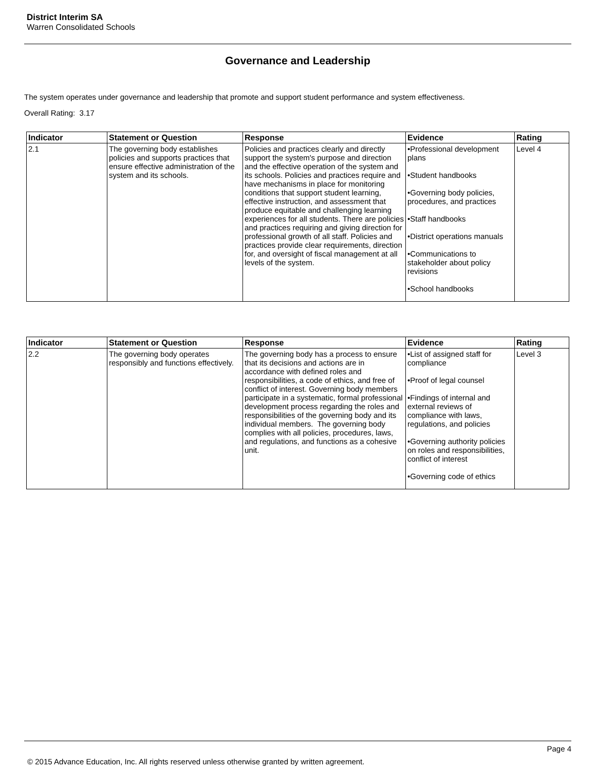District Interim SA
Warren Consolidated Schools
Governance and Leadership
The system operates under governance and leadership that promote and support student performance and system effectiveness.
Overall Rating: 3.17
| Indicator | Statement or Question | Response | Evidence | Rating |
| --- | --- | --- | --- | --- |
| 2.1 | The governing body establishes policies and supports practices that ensure effective administration of the system and its schools. | Policies and practices clearly and directly support the system's purpose and direction and the effective operation of the system and its schools. Policies and practices require and have mechanisms in place for monitoring conditions that support student learning, effective instruction, and assessment that produce equitable and challenging learning experiences for all students. There are policies and practices requiring and giving direction for professional growth of all staff. Policies and practices provide clear requirements, direction for, and oversight of fiscal management at all levels of the system. | •Professional development plans •Student handbooks •Governing body policies, procedures, and practices •Staff handbooks •District operations manuals •Communications to stakeholder about policy revisions •School handbooks | Level 4 |
| Indicator | Statement or Question | Response | Evidence | Rating |
| --- | --- | --- | --- | --- |
| 2.2 | The governing body operates responsibly and functions effectively. | The governing body has a process to ensure that its decisions and actions are in accordance with defined roles and responsibilities, a code of ethics, and free of conflict of interest. Governing body members participate in a systematic, formal professional development process regarding the roles and responsibilities of the governing body and its individual members. The governing body complies with all policies, procedures, laws, and regulations, and functions as a cohesive unit. | •List of assigned staff for compliance •Proof of legal counsel •Findings of internal and external reviews of compliance with laws, regulations, and policies •Governing authority policies on roles and responsibilities, conflict of interest •Governing code of ethics | Level 3 |
Page 4
© 2015 Advance Education, Inc. All rights reserved unless otherwise granted by written agreement.